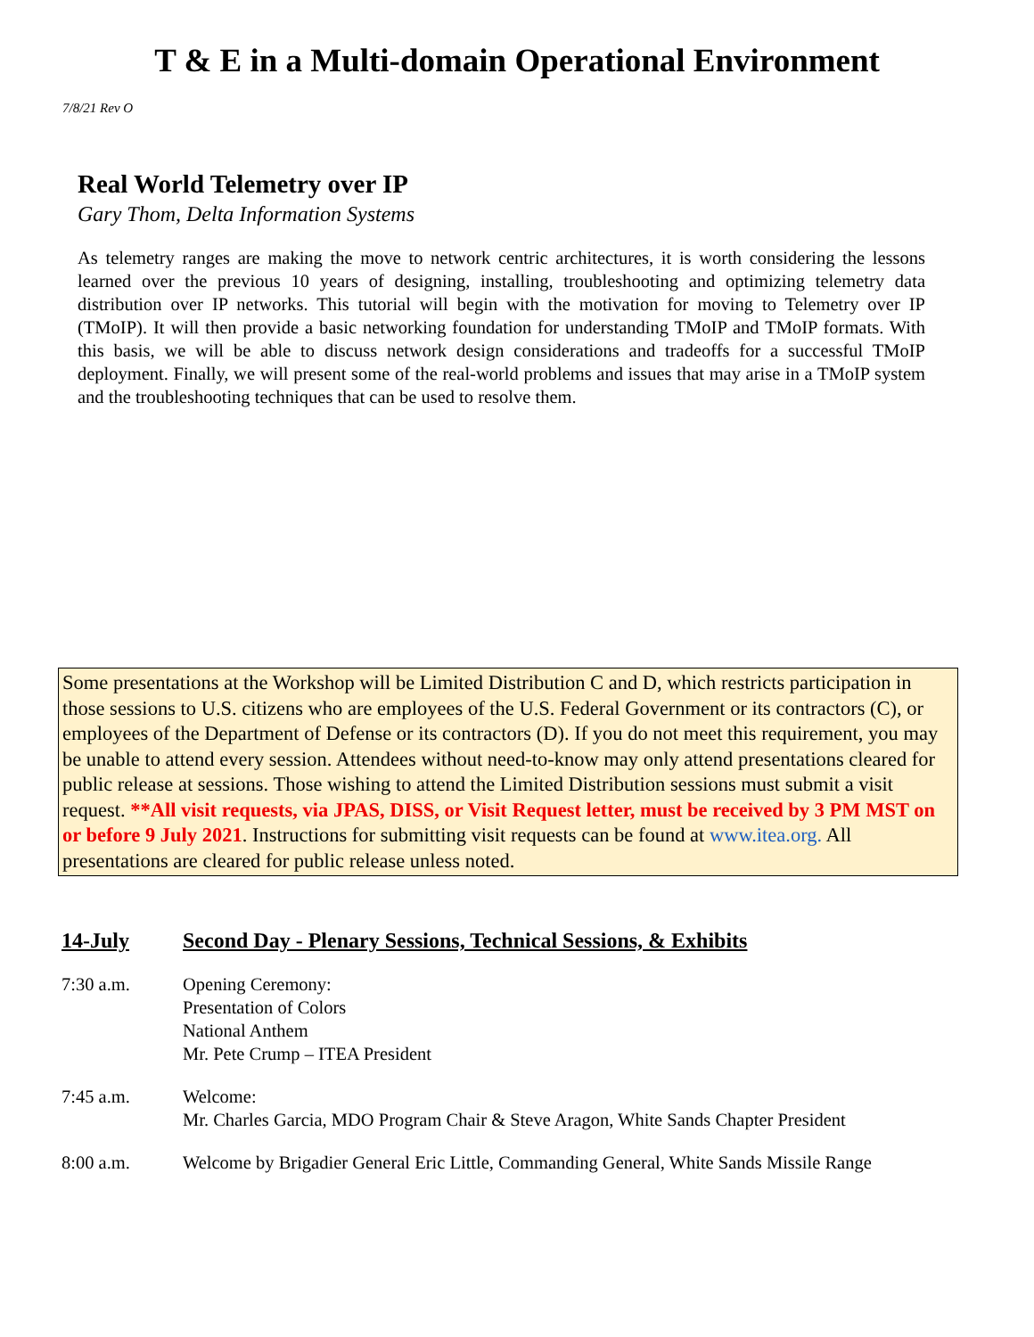T & E in a Multi-domain Operational Environment
7/8/21 Rev O
Real World Telemetry over IP
Gary Thom, Delta Information Systems
As telemetry ranges are making the move to network centric architectures, it is worth considering the lessons learned over the previous 10 years of designing, installing, troubleshooting and optimizing telemetry data distribution over IP networks. This tutorial will begin with the motivation for moving to Telemetry over IP (TMoIP). It will then provide a basic networking foundation for understanding TMoIP and TMoIP formats. With this basis, we will be able to discuss network design considerations and tradeoffs for a successful TMoIP deployment. Finally, we will present some of the real-world problems and issues that may arise in a TMoIP system and the troubleshooting techniques that can be used to resolve them.
Some presentations at the Workshop will be Limited Distribution C and D, which restricts participation in those sessions to U.S. citizens who are employees of the U.S. Federal Government or its contractors (C), or employees of the Department of Defense or its contractors (D). If you do not meet this requirement, you may be unable to attend every session. Attendees without need-to-know may only attend presentations cleared for public release at sessions. Those wishing to attend the Limited Distribution sessions must submit a visit request. **All visit requests, via JPAS, DISS, or Visit Request letter, must be received by 3 PM MST on or before 9 July 2021. Instructions for submitting visit requests can be found at www.itea.org. All presentations are cleared for public release unless noted.
14-July Second Day - Plenary Sessions, Technical Sessions, & Exhibits
7:30 a.m. Opening Ceremony:
Presentation of Colors
National Anthem
Mr. Pete Crump – ITEA President
7:45 a.m. Welcome:
Mr. Charles Garcia, MDO Program Chair & Steve Aragon, White Sands Chapter President
8:00 a.m. Welcome by Brigadier General Eric Little, Commanding General, White Sands Missile Range